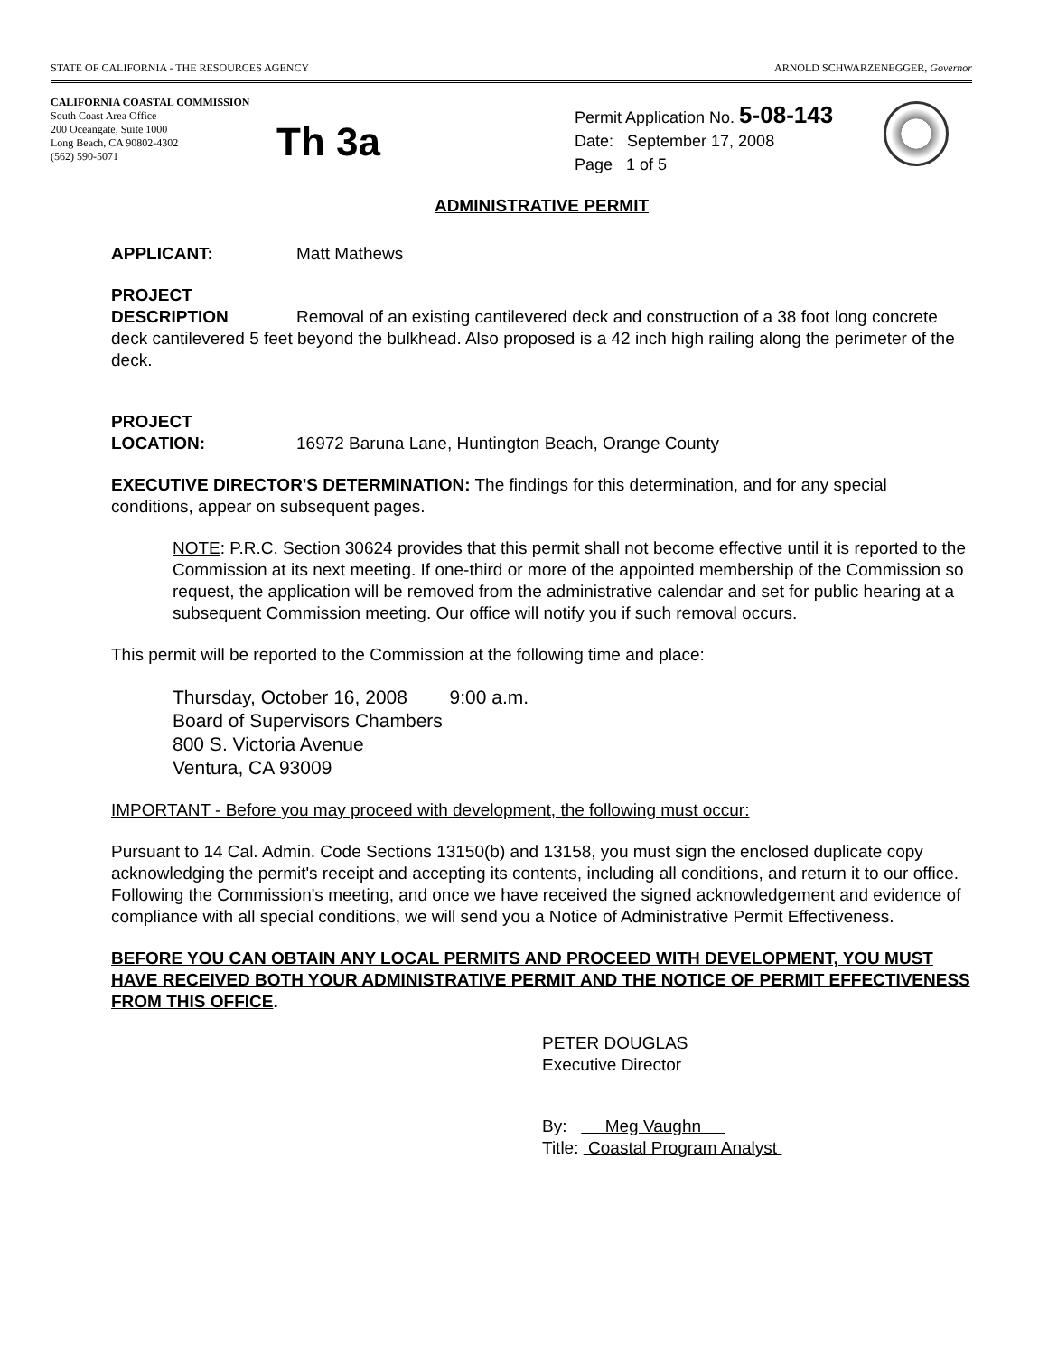STATE OF CALIFORNIA - THE RESOURCES AGENCY ARNOLD SCHWARZENEGGER, Governor
CALIFORNIA COASTAL COMMISSION
South Coast Area Office
200 Oceangate, Suite 1000
Long Beach, CA 90802-4302
(562) 590-5071
Th 3a
Permit Application No. 5-08-143
Date: September 17, 2008
Page 1 of 5
ADMINISTRATIVE PERMIT
APPLICANT: Matt Mathews
PROJECT
DESCRIPTION Removal of an existing cantilevered deck and construction of a 38 foot long concrete deck cantilevered 5 feet beyond the bulkhead. Also proposed is a 42 inch high railing along the perimeter of the deck.
PROJECT
LOCATION: 16972 Baruna Lane, Huntington Beach, Orange County
EXECUTIVE DIRECTOR'S DETERMINATION: The findings for this determination, and for any special conditions, appear on subsequent pages.
NOTE: P.R.C. Section 30624 provides that this permit shall not become effective until it is reported to the Commission at its next meeting. If one-third or more of the appointed membership of the Commission so request, the application will be removed from the administrative calendar and set for public hearing at a subsequent Commission meeting. Our office will notify you if such removal occurs.
This permit will be reported to the Commission at the following time and place:
Thursday, October 16, 2008 9:00 a.m.
Board of Supervisors Chambers
800 S. Victoria Avenue
Ventura, CA 93009
IMPORTANT - Before you may proceed with development, the following must occur:
Pursuant to 14 Cal. Admin. Code Sections 13150(b) and 13158, you must sign the enclosed duplicate copy acknowledging the permit's receipt and accepting its contents, including all conditions, and return it to our office. Following the Commission's meeting, and once we have received the signed acknowledgement and evidence of compliance with all special conditions, we will send you a Notice of Administrative Permit Effectiveness.
BEFORE YOU CAN OBTAIN ANY LOCAL PERMITS AND PROCEED WITH DEVELOPMENT, YOU MUST HAVE RECEIVED BOTH YOUR ADMINISTRATIVE PERMIT AND THE NOTICE OF PERMIT EFFECTIVENESS FROM THIS OFFICE.
PETER DOUGLAS
Executive Director
By: Meg Vaughn
Title: Coastal Program Analyst